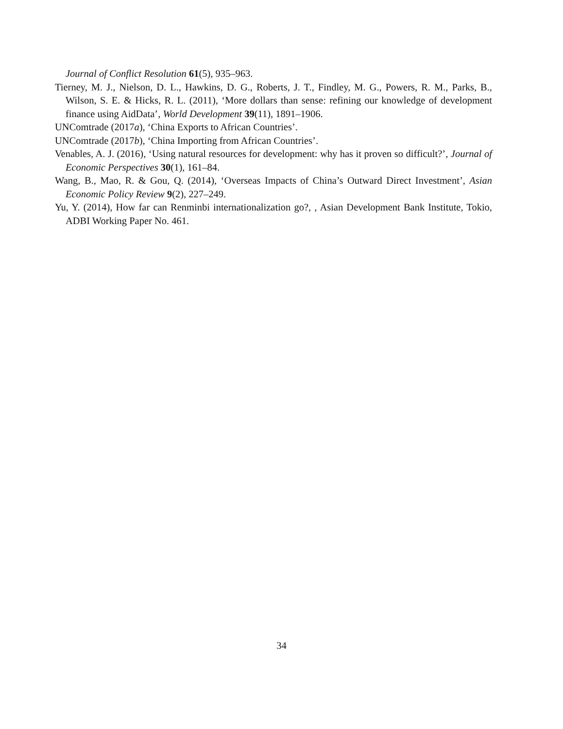Journal of Conflict Resolution 61(5), 935–963.
Tierney, M. J., Nielson, D. L., Hawkins, D. G., Roberts, J. T., Findley, M. G., Powers, R. M., Parks, B., Wilson, S. E. & Hicks, R. L. (2011), ‘More dollars than sense: refining our knowledge of development finance using AidData’, World Development 39(11), 1891–1906.
UNComtrade (2017a), ‘China Exports to African Countries’.
UNComtrade (2017b), ‘China Importing from African Countries’.
Venables, A. J. (2016), ‘Using natural resources for development: why has it proven so difficult?’, Journal of Economic Perspectives 30(1), 161–84.
Wang, B., Mao, R. & Gou, Q. (2014), ‘Overseas Impacts of China’s Outward Direct Investment’, Asian Economic Policy Review 9(2), 227–249.
Yu, Y. (2014), How far can Renminbi internationalization go?, , Asian Development Bank Institute, Tokio, ADBI Working Paper No. 461.
34